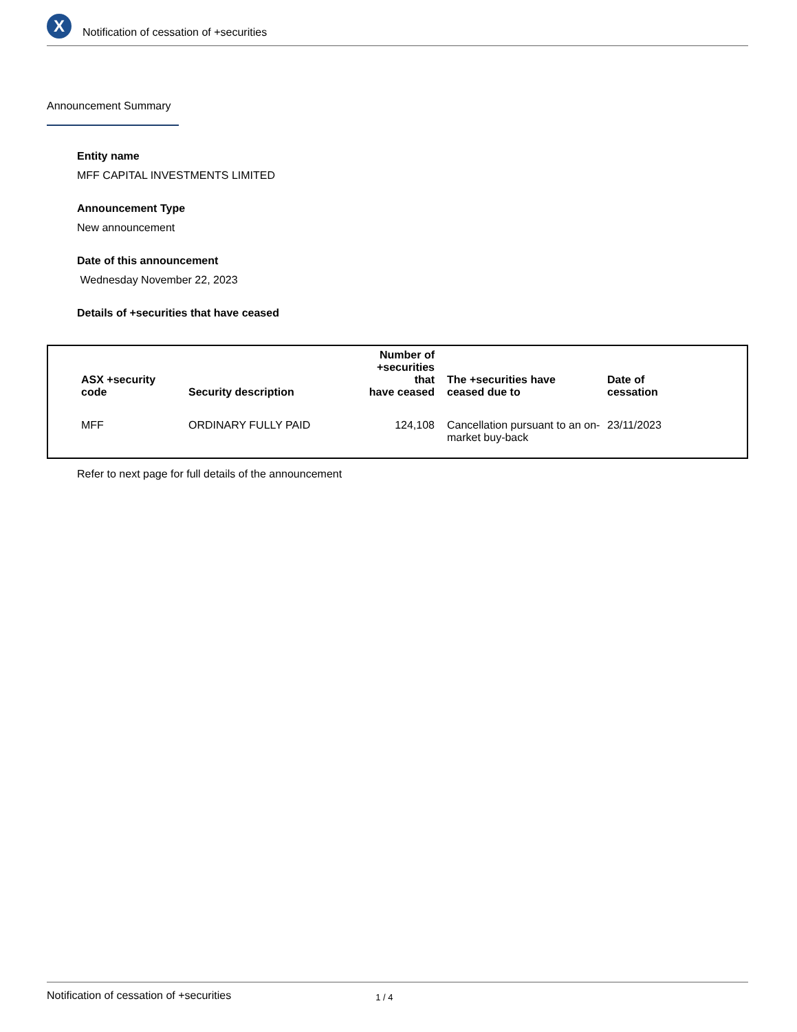X
Notification of cessation of +securities
Announcement Summary
Entity name
MFF CAPITAL INVESTMENTS LIMITED
Announcement Type
New announcement
Date of this announcement
Wednesday November 22, 2023
Details of +securities that have ceased
| ASX +security code | Security description | Number of +securities that have ceased | The +securities have ceased due to | Date of cessation |
| --- | --- | --- | --- | --- |
| MFF | ORDINARY FULLY PAID | 124,108 | Cancellation pursuant to an on-market buy-back | 23/11/2023 |
Refer to next page for full details of the announcement
Notification of cessation of +securities 1 / 4